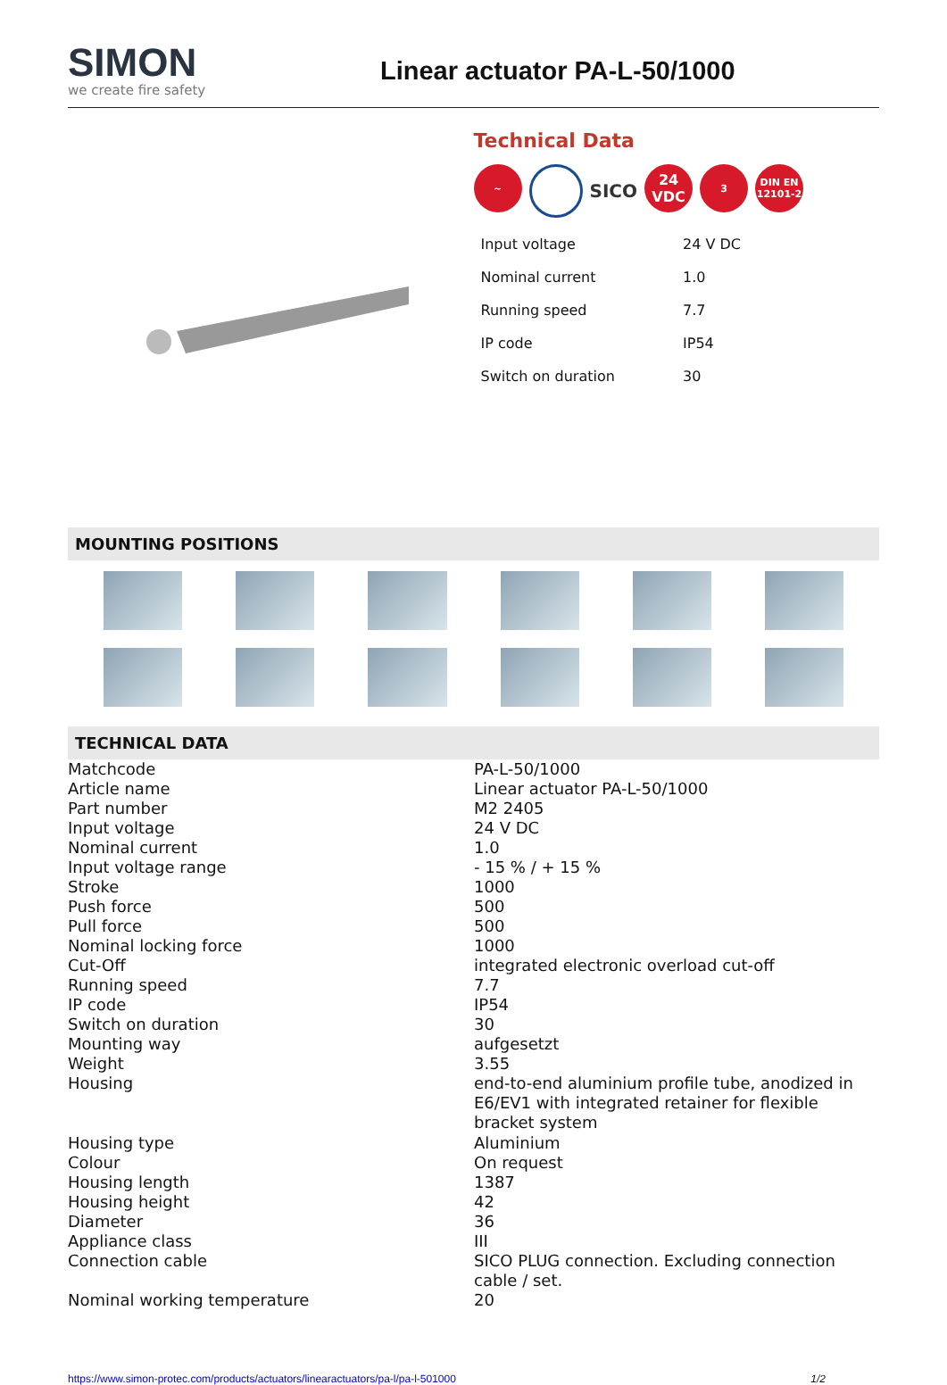SIMON
we create fire safety
Linear actuator PA-L-50/1000
Technical Data
~
SICO
24
VDC
3 DIN EN
12101-2
| Input voltage | 24 V DC |
| Nominal current | 1.0 |
| Running speed | 7.7 |
| IP code | IP54 |
| Switch on duration | 30 |
MOUNTING POSITIONS
TECHNICAL DATA
| Matchcode | PA-L-50/1000 |
| Article name | Linear actuator PA-L-50/1000 |
| Part number | M2 2405 |
| Input voltage | 24 V DC |
| Nominal current | 1.0 |
| Input voltage range | - 15 % / + 15 % |
| Stroke | 1000 |
| Push force | 500 |
| Pull force | 500 |
| Nominal locking force | 1000 |
| Cut-Off | integrated electronic overload cut-off |
| Running speed | 7.7 |
| IP code | IP54 |
| Switch on duration | 30 |
| Mounting way | aufgesetzt |
| Weight | 3.55 |
| Housing | end-to-end aluminium profile tube, anodized in E6/EV1 with integrated retainer for flexible bracket system |
| Housing type | Aluminium |
| Colour | On request |
| Housing length | 1387 |
| Housing height | 42 |
| Diameter | 36 |
| Appliance class | III |
| Connection cable | SICO PLUG connection. Excluding connection cable / set. |
| Nominal working temperature | 20 |
https://www.simon-protec.com/products/actuators/linearactuators/pa-l/pa-l-501000 1/2